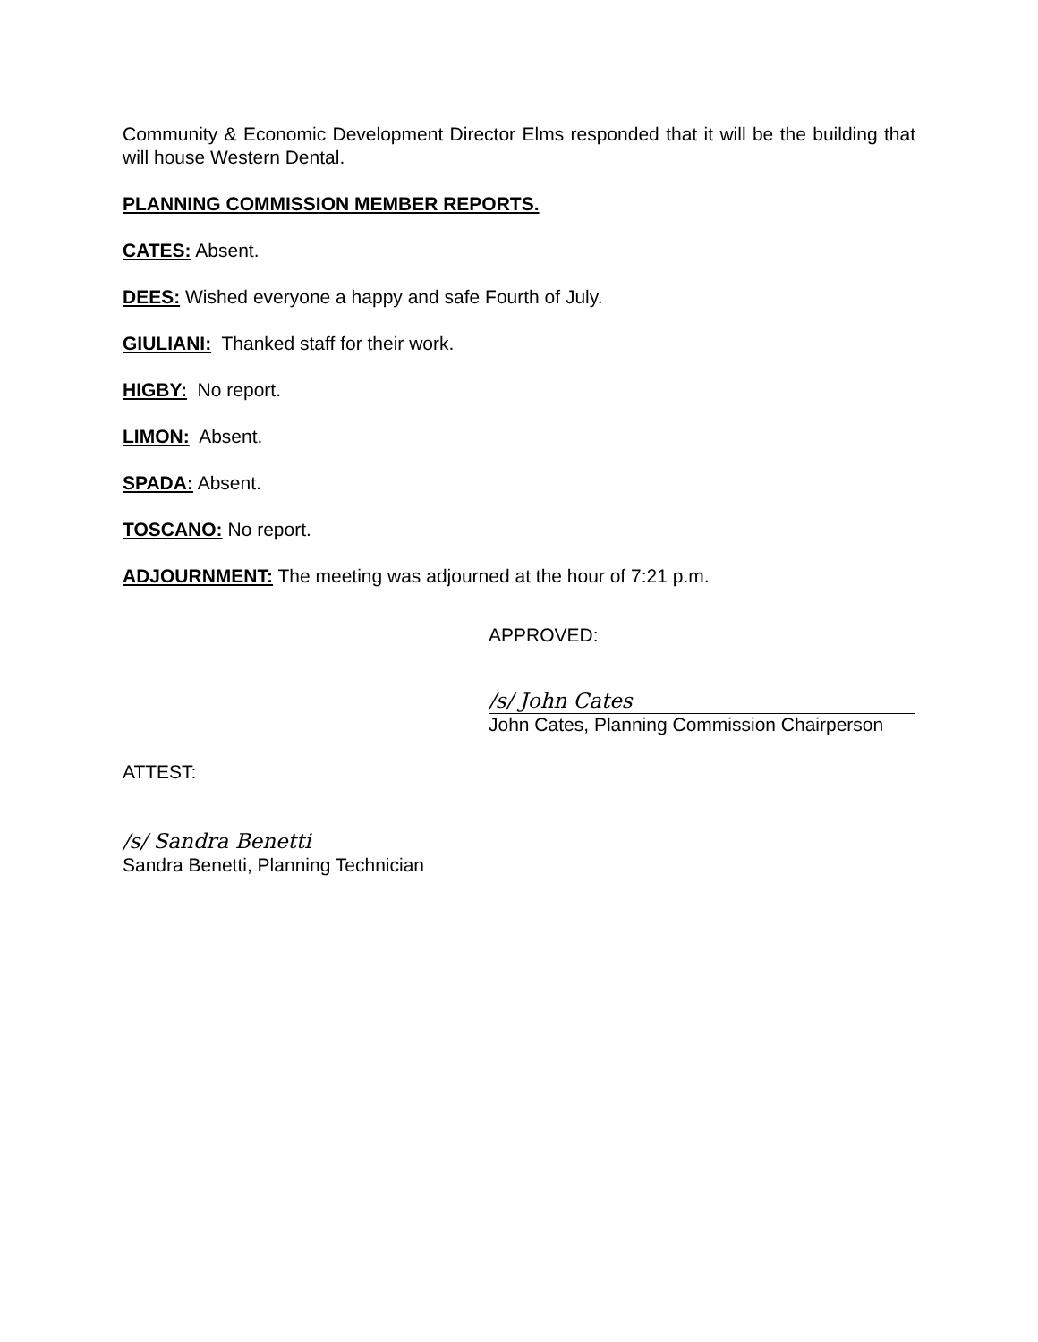Community & Economic Development Director Elms responded that it will be the building that will house Western Dental.
PLANNING COMMISSION MEMBER REPORTS.
CATES: Absent.
DEES: Wished everyone a happy and safe Fourth of July.
GIULIANI: Thanked staff for their work.
HIGBY: No report.
LIMON: Absent.
SPADA: Absent.
TOSCANO: No report.
ADJOURNMENT: The meeting was adjourned at the hour of 7:21 p.m.
APPROVED:
/s/ John Cates
John Cates, Planning Commission Chairperson
ATTEST:
/s/ Sandra Benetti
Sandra Benetti, Planning Technician